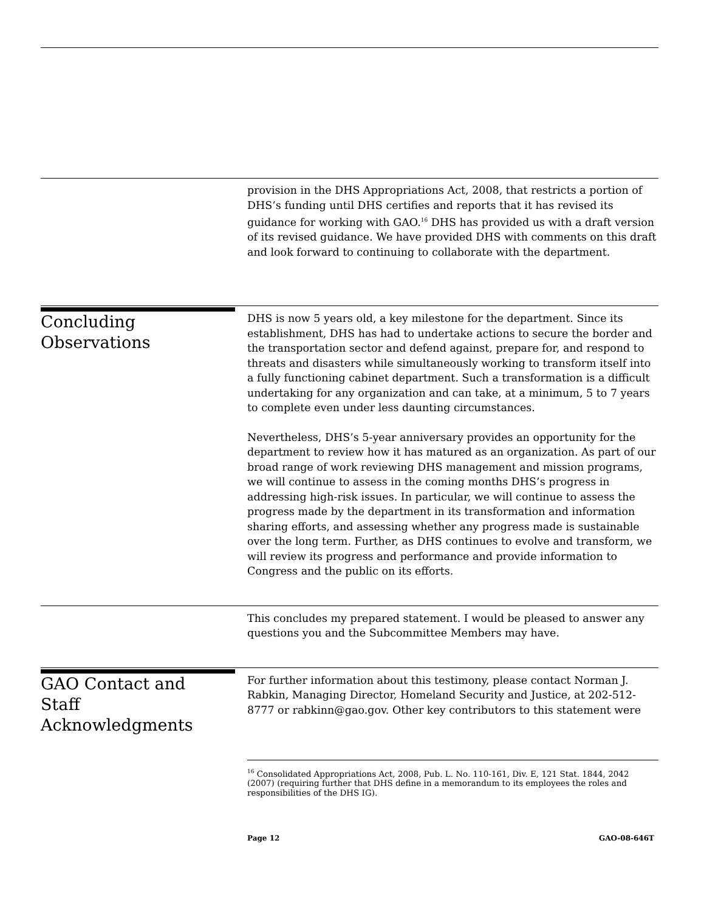provision in the DHS Appropriations Act, 2008, that restricts a portion of DHS’s funding until DHS certifies and reports that it has revised its guidance for working with GAO.<sup>16</sup> DHS has provided us with a draft version of its revised guidance. We have provided DHS with comments on this draft and look forward to continuing to collaborate with the department.
Concluding
Observations
DHS is now 5 years old, a key milestone for the department. Since its establishment, DHS has had to undertake actions to secure the border and the transportation sector and defend against, prepare for, and respond to threats and disasters while simultaneously working to transform itself into a fully functioning cabinet department. Such a transformation is a difficult undertaking for any organization and can take, at a minimum, 5 to 7 years to complete even under less daunting circumstances.
Nevertheless, DHS’s 5-year anniversary provides an opportunity for the department to review how it has matured as an organization. As part of our broad range of work reviewing DHS management and mission programs, we will continue to assess in the coming months DHS’s progress in addressing high-risk issues. In particular, we will continue to assess the progress made by the department in its transformation and information sharing efforts, and assessing whether any progress made is sustainable over the long term. Further, as DHS continues to evolve and transform, we will review its progress and performance and provide information to Congress and the public on its efforts.
This concludes my prepared statement. I would be pleased to answer any questions you and the Subcommittee Members may have.
GAO Contact and
Staff
Acknowledgments
For further information about this testimony, please contact Norman J. Rabkin, Managing Director, Homeland Security and Justice, at 202-512-8777 or rabkinn@gao.gov. Other key contributors to this statement were
<sup>16</sup> Consolidated Appropriations Act, 2008, Pub. L. No. 110-161, Div. E, 121 Stat. 1844, 2042 (2007) (requiring further that DHS define in a memorandum to its employees the roles and responsibilities of the DHS IG).
Page 12 GAO-08-646T